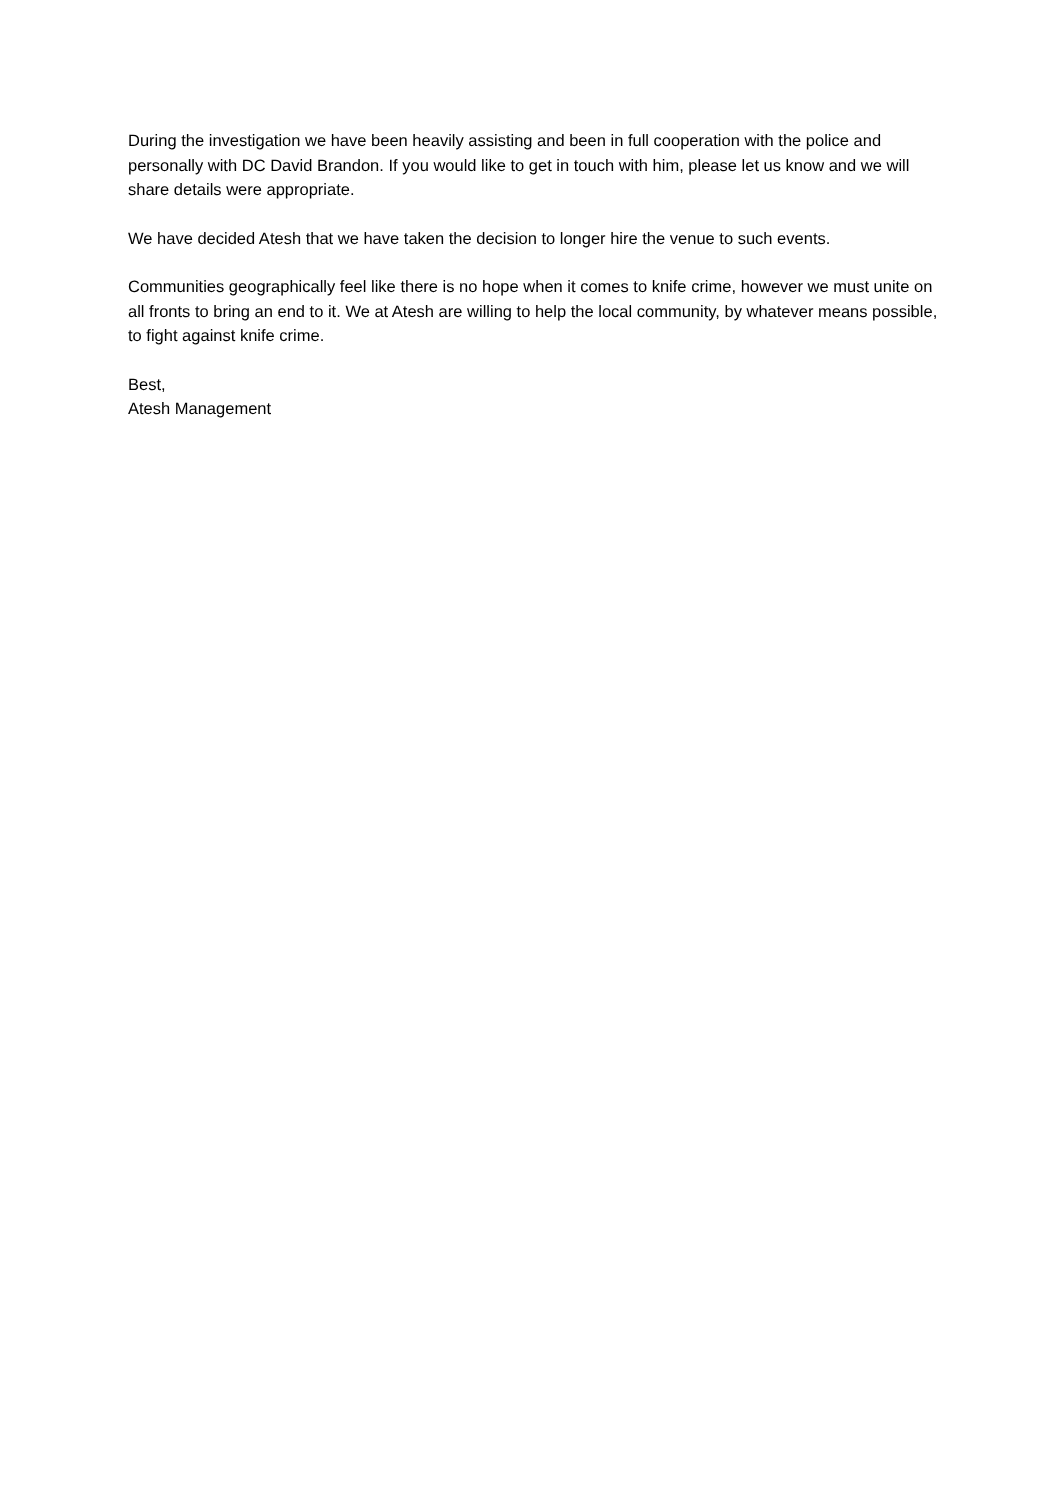During the investigation we have been heavily assisting and been in full cooperation with the police and personally with DC David Brandon. If you would like to get in touch with him, please let us know and we will share details were appropriate.
We have decided Atesh that we have taken the decision to longer hire the venue to such events.
Communities geographically feel like there is no hope when it comes to knife crime, however we must unite on all fronts to bring an end to it. We at Atesh are willing to help the local community, by whatever means possible, to fight against knife crime.
Best,
Atesh Management